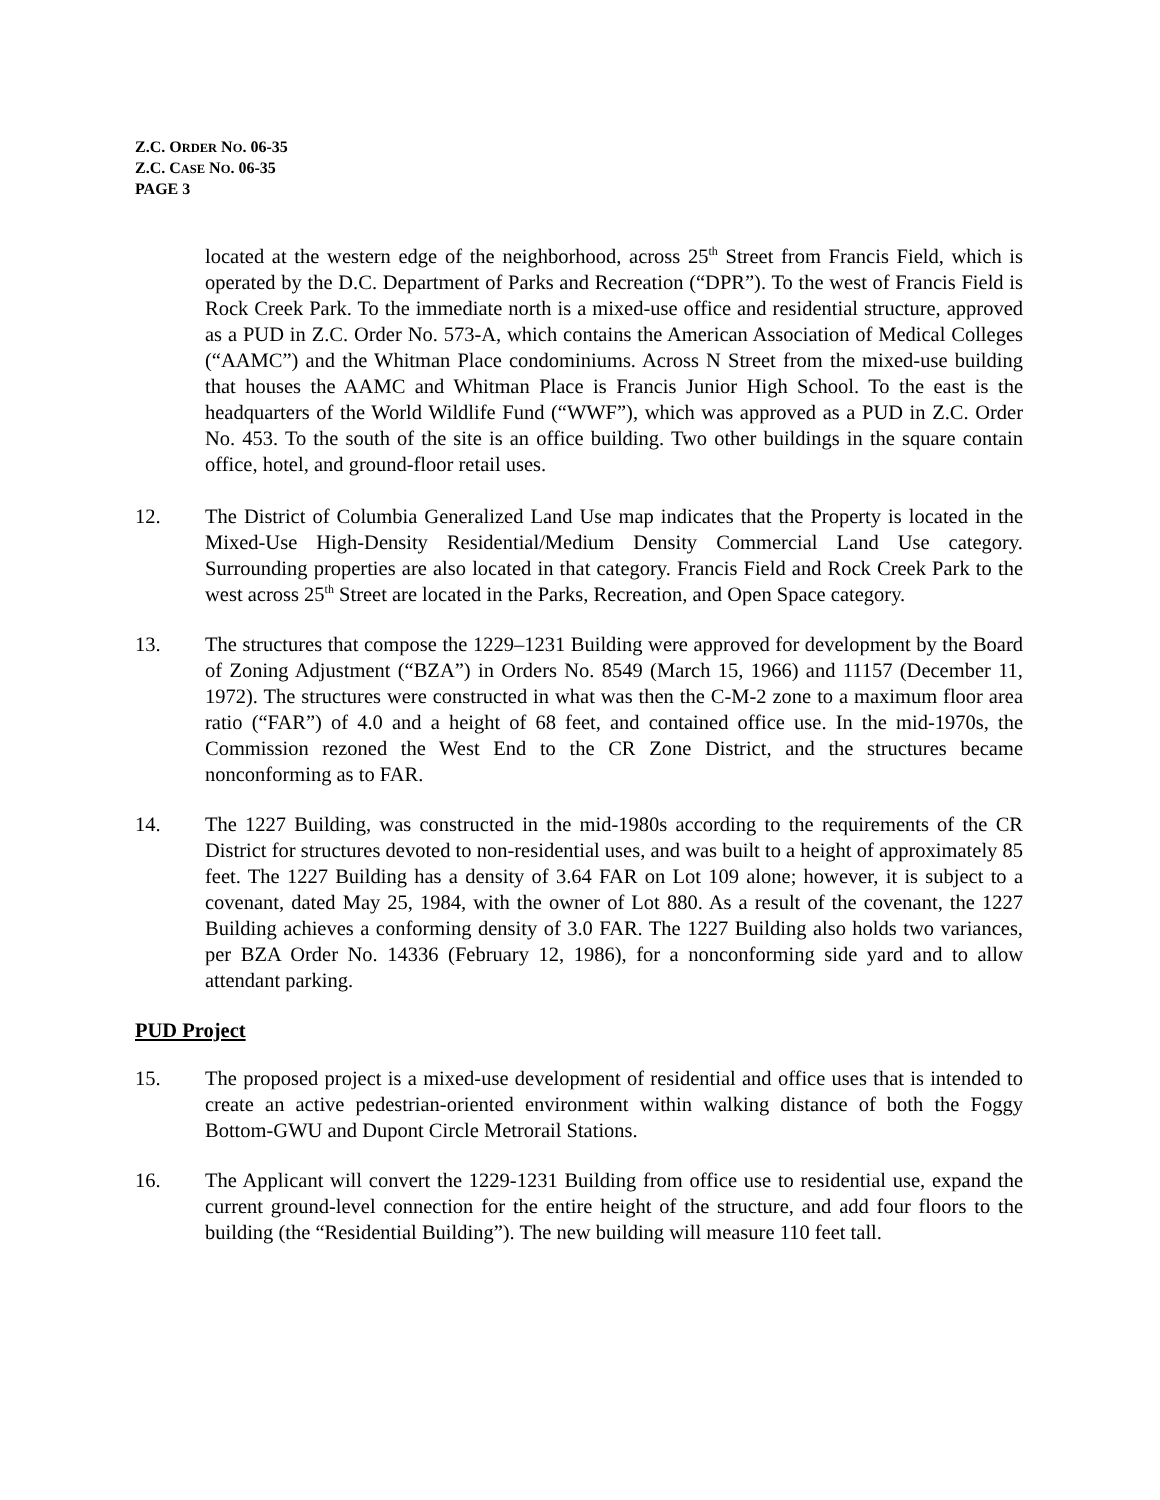Z.C. ORDER NO. 06-35
Z.C. CASE NO. 06-35
PAGE 3
located at the western edge of the neighborhood, across 25<sup>th</sup> Street from Francis Field, which is operated by the D.C. Department of Parks and Recreation (“DPR”). To the west of Francis Field is Rock Creek Park. To the immediate north is a mixed-use office and residential structure, approved as a PUD in Z.C. Order No. 573-A, which contains the American Association of Medical Colleges (“AAMC”) and the Whitman Place condominiums. Across N Street from the mixed-use building that houses the AAMC and Whitman Place is Francis Junior High School. To the east is the headquarters of the World Wildlife Fund (“WWF”), which was approved as a PUD in Z.C. Order No. 453. To the south of the site is an office building. Two other buildings in the square contain office, hotel, and ground-floor retail uses.
12. The District of Columbia Generalized Land Use map indicates that the Property is located in the Mixed-Use High-Density Residential/Medium Density Commercial Land Use category. Surrounding properties are also located in that category. Francis Field and Rock Creek Park to the west across 25<sup>th</sup> Street are located in the Parks, Recreation, and Open Space category.
13. The structures that compose the 1229–1231 Building were approved for development by the Board of Zoning Adjustment (“BZA”) in Orders No. 8549 (March 15, 1966) and 11157 (December 11, 1972). The structures were constructed in what was then the C-M-2 zone to a maximum floor area ratio (“FAR”) of 4.0 and a height of 68 feet, and contained office use. In the mid-1970s, the Commission rezoned the West End to the CR Zone District, and the structures became nonconforming as to FAR.
14. The 1227 Building, was constructed in the mid-1980s according to the requirements of the CR District for structures devoted to non-residential uses, and was built to a height of approximately 85 feet. The 1227 Building has a density of 3.64 FAR on Lot 109 alone; however, it is subject to a covenant, dated May 25, 1984, with the owner of Lot 880. As a result of the covenant, the 1227 Building achieves a conforming density of 3.0 FAR. The 1227 Building also holds two variances, per BZA Order No. 14336 (February 12, 1986), for a nonconforming side yard and to allow attendant parking.
PUD Project
15. The proposed project is a mixed-use development of residential and office uses that is intended to create an active pedestrian-oriented environment within walking distance of both the Foggy Bottom-GWU and Dupont Circle Metrorail Stations.
16. The Applicant will convert the 1229-1231 Building from office use to residential use, expand the current ground-level connection for the entire height of the structure, and add four floors to the building (the “Residential Building”). The new building will measure 110 feet tall.